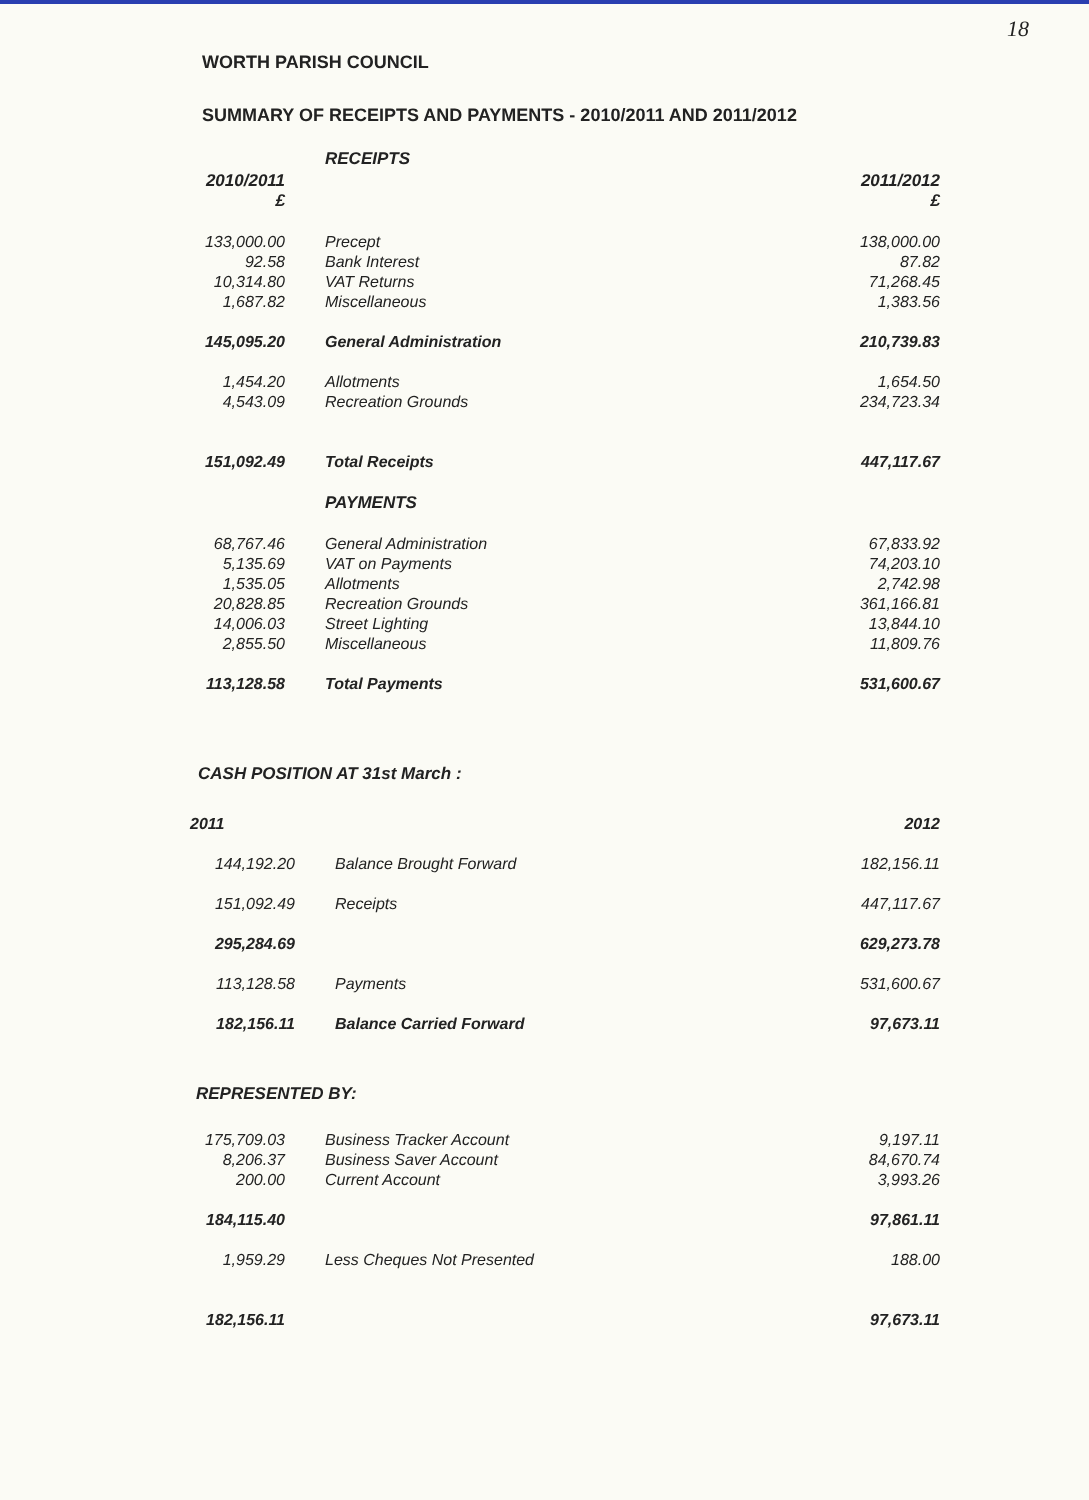18
WORTH PARISH COUNCIL
SUMMARY OF RECEIPTS AND PAYMENTS - 2010/2011 AND 2011/2012
| | RECEIPTS | |
| 2010/2011 £ | | 2011/2012 £ |
| 133,000.00 | Precept | 138,000.00 |
| 92.58 | Bank Interest | 87.82 |
| 10,314.80 | VAT Returns | 71,268.45 |
| 1,687.82 | Miscellaneous | 1,383.56 |
| 145,095.20 | General Administration | 210,739.83 |
| 1,454.20 | Allotments | 1,654.50 |
| 4,543.09 | Recreation Grounds | 234,723.34 |
| 151,092.49 | Total Receipts | 447,117.67 |
| | PAYMENTS | |
| 68,767.46 | General Administration | 67,833.92 |
| 5,135.69 | VAT on Payments | 74,203.10 |
| 1,535.05 | Allotments | 2,742.98 |
| 20,828.85 | Recreation Grounds | 361,166.81 |
| 14,006.03 | Street Lighting | 13,844.10 |
| 2,855.50 | Miscellaneous | 11,809.76 |
| 113,128.58 | Total Payments | 531,600.67 |
CASH POSITION AT 31st March :
| 2011 | | 2012 |
| 144,192.20 | Balance Brought Forward | 182,156.11 |
| 151,092.49 | Receipts | 447,117.67 |
| 295,284.69 | | 629,273.78 |
| 113,128.58 | Payments | 531,600.67 |
| 182,156.11 | Balance Carried Forward | 97,673.11 |
REPRESENTED BY:
| 175,709.03 | Business Tracker Account | 9,197.11 |
| 8,206.37 | Business Saver Account | 84,670.74 |
| 200.00 | Current Account | 3,993.26 |
| 184,115.40 | | 97,861.11 |
| 1,959.29 | Less Cheques Not Presented | 188.00 |
| 182,156.11 | | 97,673.11 |